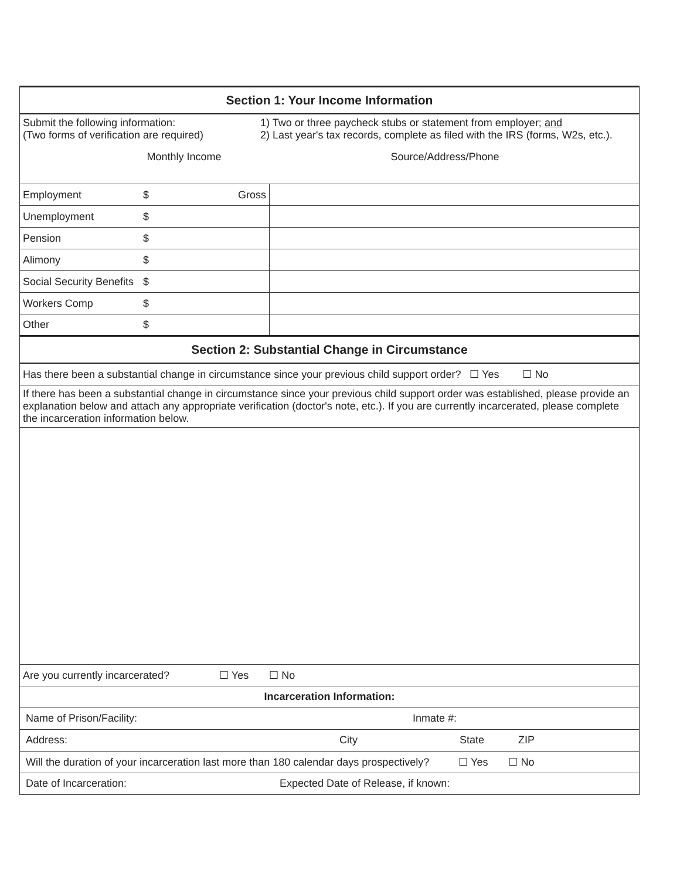| Section 1: Your Income Information | | | |
| Submit the following information: (Two forms of verification are required) 1) Two or three paycheck stubs or statement from employer; and 2) Last year's tax records, complete as filed with the IRS (forms, W2s, etc.). Monthly Income Source/Address/Phone | | | |
| Employment | $ | Gross | |
| Unemployment | $ | | |
| Pension | $ | | |
| Alimony | $ | | |
| Social Security Benefits | $ | | |
| Workers Comp | $ | | |
| Other | $ | | |
| Section 2: Substantial Change in Circumstance | | | |
| Has there been a substantial change in circumstance since your previous child support order? ☐ Yes ☐ No | | | |
| If there has been a substantial change in circumstance since your previous child support order was established, please provide an explanation below and attach any appropriate verification (doctor's note, etc.). If you are currently incarcerated, please complete the incarceration information below. | | | |
| Are you currently incarcerated? ☐ Yes ☐ No | | | |
| Incarceration Information: | | | |
| Name of Prison/Facility: Inmate #: | | | |
| Address: City State ZIP | | | |
| Will the duration of your incarceration last more than 180 calendar days prospectively? ☐ Yes ☐ No | | | |
| Date of Incarceration: Expected Date of Release, if known: | | | |